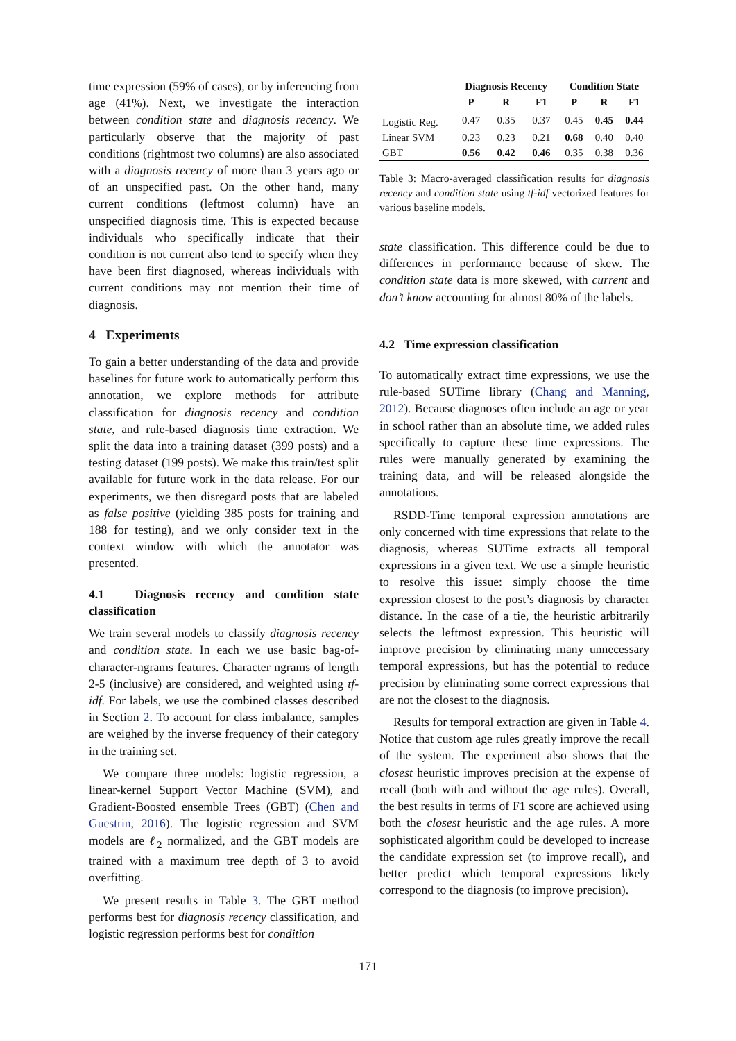time expression (59% of cases), or by inferencing from age (41%). Next, we investigate the interaction between condition state and diagnosis recency. We particularly observe that the majority of past conditions (rightmost two columns) are also associated with a diagnosis recency of more than 3 years ago or of an unspecified past. On the other hand, many current conditions (leftmost column) have an unspecified diagnosis time. This is expected because individuals who specifically indicate that their condition is not current also tend to specify when they have been first diagnosed, whereas individuals with current conditions may not mention their time of diagnosis.
4 Experiments
To gain a better understanding of the data and provide baselines for future work to automatically perform this annotation, we explore methods for attribute classification for diagnosis recency and condition state, and rule-based diagnosis time extraction. We split the data into a training dataset (399 posts) and a testing dataset (199 posts). We make this train/test split available for future work in the data release. For our experiments, we then disregard posts that are labeled as false positive (yielding 385 posts for training and 188 for testing), and we only consider text in the context window with which the annotator was presented.
4.1 Diagnosis recency and condition state classification
We train several models to classify diagnosis recency and condition state. In each we use basic bag-of-character-ngrams features. Character ngrams of length 2-5 (inclusive) are considered, and weighted using tf-idf. For labels, we use the combined classes described in Section 2. To account for class imbalance, samples are weighed by the inverse frequency of their category in the training set.
We compare three models: logistic regression, a linear-kernel Support Vector Machine (SVM), and Gradient-Boosted ensemble Trees (GBT) (Chen and Guestrin, 2016). The logistic regression and SVM models are ℓ<sub>2</sub> normalized, and the GBT models are trained with a maximum tree depth of 3 to avoid overfitting.
We present results in Table 3. The GBT method performs best for diagnosis recency classification, and logistic regression performs best for condition
| | Diagnosis Recency | | | Condition State | | |
| --- | --- | --- | --- | --- | --- | --- |
| | P | R | F1 | P | R | F1 |
| Logistic Reg. | 0.47 | 0.35 | 0.37 | 0.45 | 0.45 | 0.44 |
| Linear SVM | 0.23 | 0.23 | 0.21 | 0.68 | 0.40 | 0.40 |
| GBT | 0.56 | 0.42 | 0.46 | 0.35 | 0.38 | 0.36 |
Table 3: Macro-averaged classification results for diagnosis recency and condition state using tf-idf vectorized features for various baseline models.
state classification. This difference could be due to differences in performance because of skew. The condition state data is more skewed, with current and don’t know accounting for almost 80% of the labels.
4.2 Time expression classification
To automatically extract time expressions, we use the rule-based SUTime library (Chang and Manning, 2012). Because diagnoses often include an age or year in school rather than an absolute time, we added rules specifically to capture these time expressions. The rules were manually generated by examining the training data, and will be released alongside the annotations.
RSDD-Time temporal expression annotations are only concerned with time expressions that relate to the diagnosis, whereas SUTime extracts all temporal expressions in a given text. We use a simple heuristic to resolve this issue: simply choose the time expression closest to the post’s diagnosis by character distance. In the case of a tie, the heuristic arbitrarily selects the leftmost expression. This heuristic will improve precision by eliminating many unnecessary temporal expressions, but has the potential to reduce precision by eliminating some correct expressions that are not the closest to the diagnosis.
Results for temporal extraction are given in Table 4. Notice that custom age rules greatly improve the recall of the system. The experiment also shows that the closest heuristic improves precision at the expense of recall (both with and without the age rules). Overall, the best results in terms of F1 score are achieved using both the closest heuristic and the age rules. A more sophisticated algorithm could be developed to increase the candidate expression set (to improve recall), and better predict which temporal expressions likely correspond to the diagnosis (to improve precision).
171